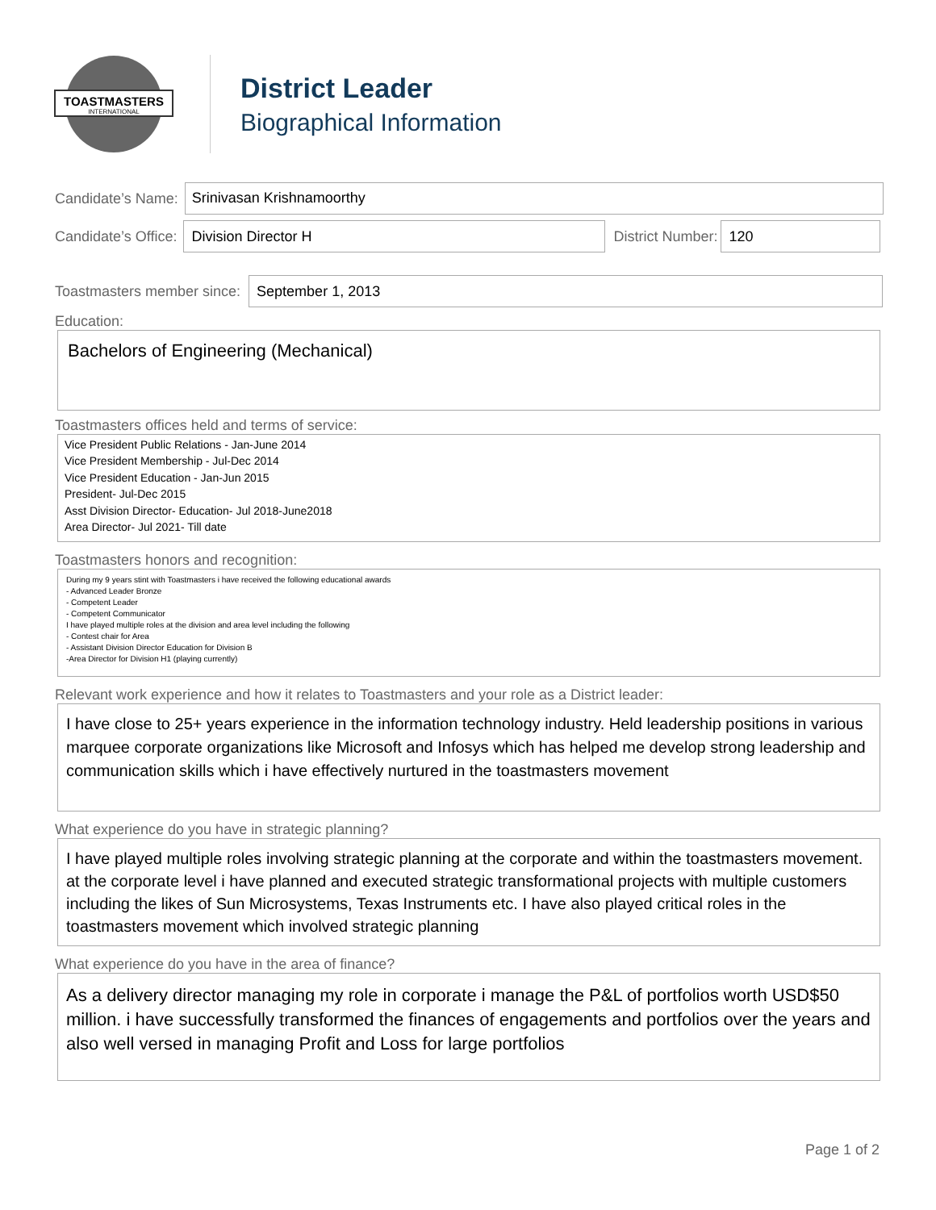TOASTMASTERS
INTERNATIONAL
District Leader
Biographical Information
Candidate’s Name:
Srinivasan Krishnamoorthy
Candidate’s Office:
Division Director H
District Number:
120
Toastmasters member since:
September 1, 2013
Education:
Bachelors of Engineering (Mechanical)
Toastmasters offices held and terms of service:
Vice President Public Relations - Jan-June 2014
Vice President Membership - Jul-Dec 2014
Vice President Education - Jan-Jun 2015
President- Jul-Dec 2015
Asst Division Director- Education- Jul 2018-June2018
Area Director- Jul 2021- Till date
Toastmasters honors and recognition:
During my 9 years stint with Toastmasters i have received the following educational awards
- Advanced Leader Bronze
- Competent Leader
- Competent Communicator
I have played multiple roles at the division and area level including the following
- Contest chair for Area
- Assistant Division Director Education for Division B
-Area Director for Division H1 (playing currently)
Relevant work experience and how it relates to Toastmasters and your role as a District leader:
I have close to 25+ years experience in the information technology industry. Held leadership positions in various marquee corporate organizations like Microsoft and Infosys which has helped me develop strong leadership and communication skills which i have effectively nurtured in the toastmasters movement
What experience do you have in strategic planning?
I have played multiple roles involving strategic planning at the corporate and within the toastmasters movement. at the corporate level i have planned and executed strategic transformational projects with multiple customers including the likes of Sun Microsystems, Texas Instruments etc. I have also played critical roles in the toastmasters movement which involved strategic planning
What experience do you have in the area of finance?
As a delivery director managing my role in corporate i manage the P&L of portfolios worth USD$50 million. i have successfully transformed the finances of engagements and portfolios over the years and also well versed in managing Profit and Loss for large portfolios
Page 1 of 2